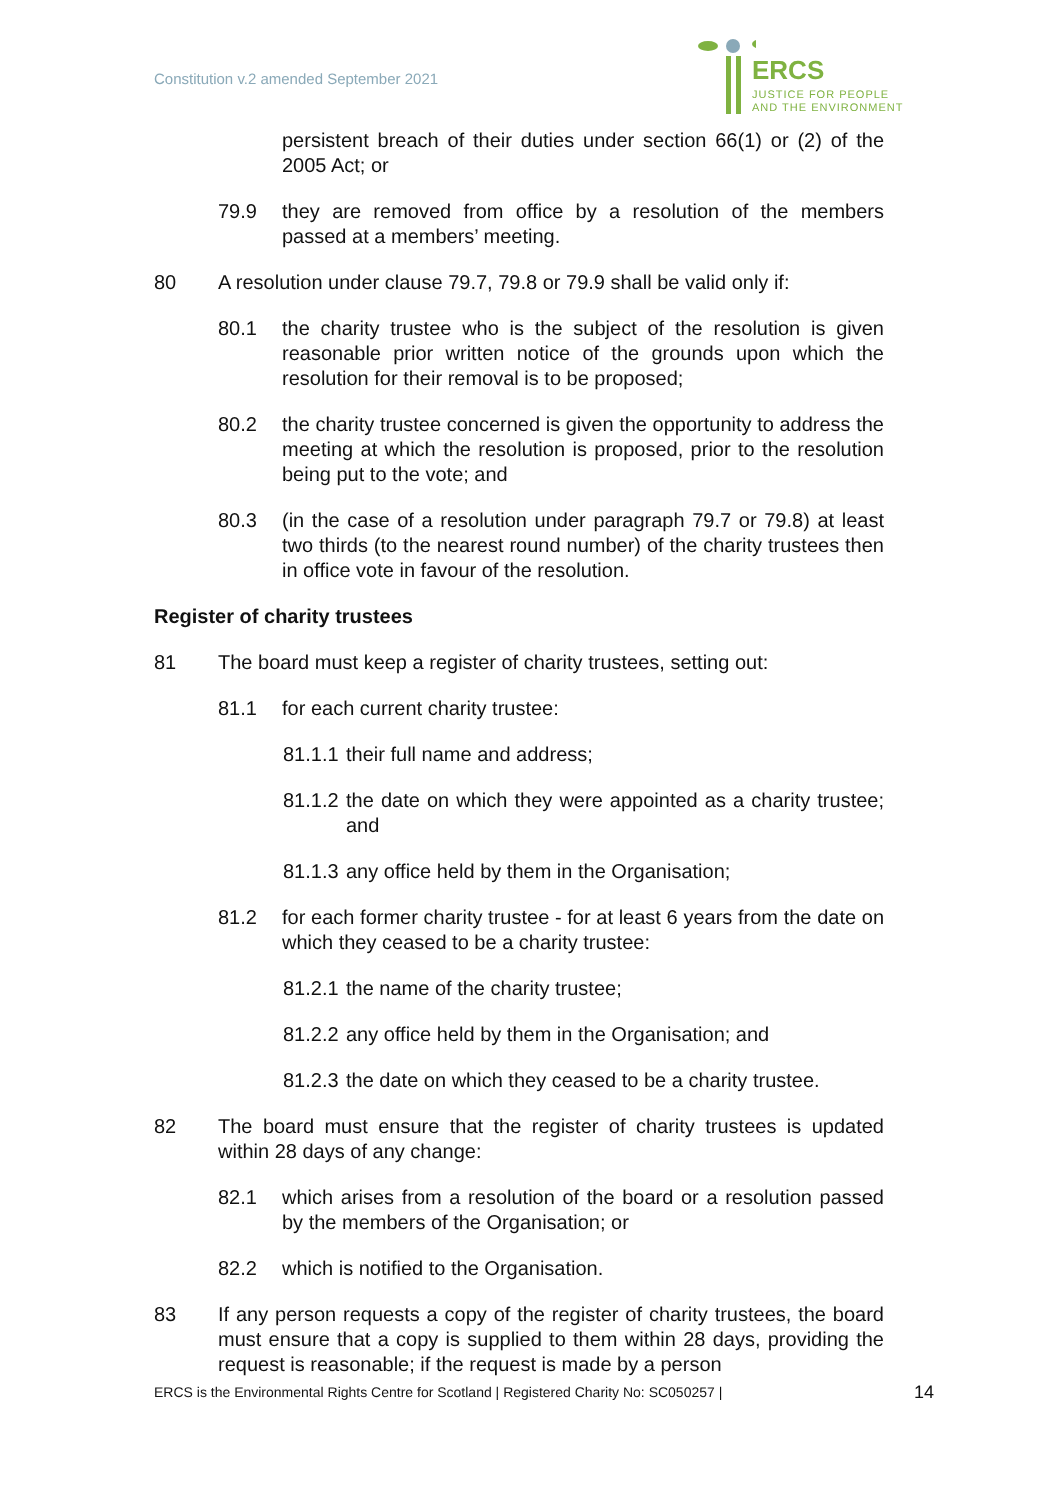Constitution v.2 amended September 2021
ERCS
JUSTICE FOR PEOPLE
AND THE ENVIRONMENT
persistent breach of their duties under section 66(1) or (2) of the 2005 Act; or
79.9 they are removed from office by a resolution of the members passed at a members’ meeting.
80 A resolution under clause 79.7, 79.8 or 79.9 shall be valid only if:
80.1 the charity trustee who is the subject of the resolution is given reasonable prior written notice of the grounds upon which the resolution for their removal is to be proposed;
80.2 the charity trustee concerned is given the opportunity to address the meeting at which the resolution is proposed, prior to the resolution being put to the vote; and
80.3 (in the case of a resolution under paragraph 79.7 or 79.8) at least two thirds (to the nearest round number) of the charity trustees then in office vote in favour of the resolution.
Register of charity trustees
81 The board must keep a register of charity trustees, setting out:
81.1 for each current charity trustee:
81.1.1 their full name and address;
81.1.2 the date on which they were appointed as a charity trustee; and
81.1.3 any office held by them in the Organisation;
81.2 for each former charity trustee - for at least 6 years from the date on which they ceased to be a charity trustee:
81.2.1 the name of the charity trustee;
81.2.2 any office held by them in the Organisation; and
81.2.3 the date on which they ceased to be a charity trustee.
82 The board must ensure that the register of charity trustees is updated within 28 days of any change:
82.1 which arises from a resolution of the board or a resolution passed by the members of the Organisation; or
82.2 which is notified to the Organisation.
83 If any person requests a copy of the register of charity trustees, the board must ensure that a copy is supplied to them within 28 days, providing the request is reasonable; if the request is made by a person
ERCS is the Environmental Rights Centre for Scotland | Registered Charity No: SC050257 | 14